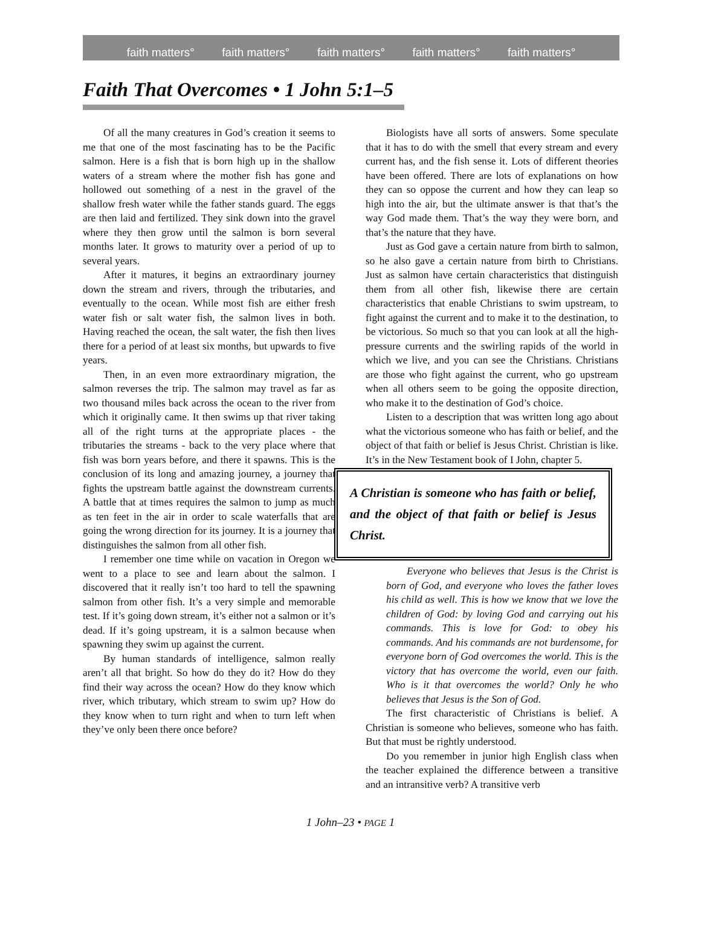faith matters° faith matters° faith matters° faith matters° faith matters°
Faith That Overcomes • 1 John 5:1–5
Of all the many creatures in God’s creation it seems to me that one of the most fascinating has to be the Pacific salmon. Here is a fish that is born high up in the shallow waters of a stream where the mother fish has gone and hollowed out something of a nest in the gravel of the shallow fresh water while the father stands guard. The eggs are then laid and fertilized. They sink down into the gravel where they then grow until the salmon is born several months later. It grows to maturity over a period of up to several years.
After it matures, it begins an extraordinary journey down the stream and rivers, through the tributaries, and eventually to the ocean. While most fish are either fresh water fish or salt water fish, the salmon lives in both. Having reached the ocean, the salt water, the fish then lives there for a period of at least six months, but upwards to five years.
Then, in an even more extraordinary migration, the salmon reverses the trip. The salmon may travel as far as two thousand miles back across the ocean to the river from which it originally came. It then swims up that river taking all of the right turns at the appropriate places - the tributaries the streams - back to the very place where that fish was born years before, and there it spawns. This is the conclusion of its long and amazing journey, a journey that fights the upstream battle against the downstream currents. A battle that at times requires the salmon to jump as much as ten feet in the air in order to scale waterfalls that are going the wrong direction for its journey. It is a journey that distinguishes the salmon from all other fish.
I remember one time while on vacation in Oregon we went to a place to see and learn about the salmon. I discovered that it really isn’t too hard to tell the spawning salmon from other fish. It’s a very simple and memorable test. If it’s going down stream, it’s either not a salmon or it’s dead. If it’s going upstream, it is a salmon because when spawning they swim up against the current.
By human standards of intelligence, salmon really aren’t all that bright. So how do they do it? How do they find their way across the ocean? How do they know which river, which tributary, which stream to swim up? How do they know when to turn right and when to turn left when they’ve only been there once before?
Biologists have all sorts of answers. Some speculate that it has to do with the smell that every stream and every current has, and the fish sense it. Lots of different theories have been offered. There are lots of explanations on how they can so oppose the current and how they can leap so high into the air, but the ultimate answer is that that’s the way God made them. That’s the way they were born, and that’s the nature that they have.
Just as God gave a certain nature from birth to salmon, so he also gave a certain nature from birth to Christians. Just as salmon have certain characteristics that distinguish them from all other fish, likewise there are certain characteristics that enable Christians to swim upstream, to fight against the current and to make it to the destination, to be victorious. So much so that you can look at all the high-pressure currents and the swirling rapids of the world in which we live, and you can see the Christians. Christians are those who fight against the current, who go upstream when all others seem to be going the opposite direction, who make it to the destination of God’s choice.
Listen to a description that was written long ago about what the victorious someone who has faith or belief, and the object of that faith or belief is Jesus Christ. Christian is like. It’s in the New Testament book of I John, chapter 5.
A Christian is someone who has faith or belief, and the object of that faith or belief is Jesus Christ.
Everyone who believes that Jesus is the Christ is born of God, and everyone who loves the father loves his child as well. This is how we know that we love the children of God: by loving God and carrying out his commands. This is love for God: to obey his commands. And his commands are not burdensome, for everyone born of God overcomes the world. This is the victory that has overcome the world, even our faith. Who is it that overcomes the world? Only he who believes that Jesus is the Son of God.
The first characteristic of Christians is belief. A Christian is someone who believes, someone who has faith. But that must be rightly understood.
Do you remember in junior high English class when the teacher explained the difference between a transitive and an intransitive verb? A transitive verb
1 John–23 • PAGE 1